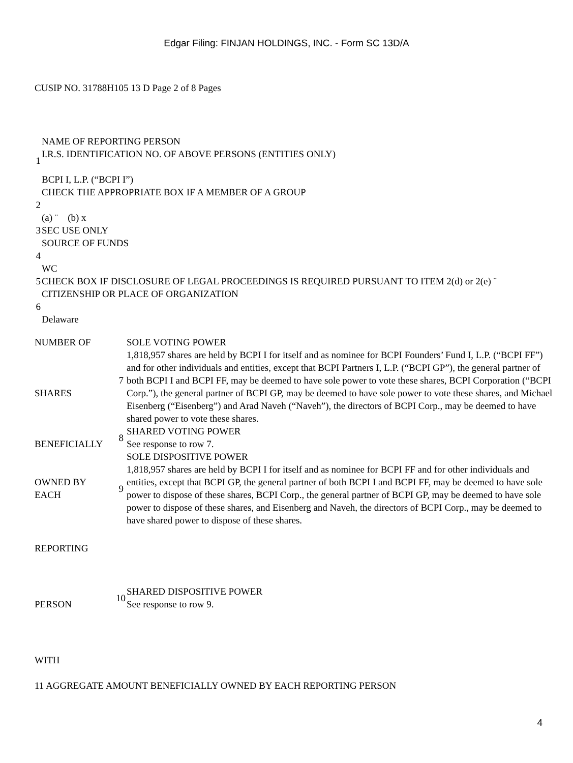Edgar Filing: FINJAN HOLDINGS, INC. - Form SC 13D/A
CUSIP NO. 31788H105 13 D Page 2 of 8 Pages
| 1 | NAME OF REPORTING PERSON I.R.S. IDENTIFICATION NO. OF ABOVE PERSONS (ENTITIES ONLY) BCPI I, L.P. (“BCPI I”) |
| 2 | CHECK THE APPROPRIATE BOX IF A MEMBER OF A GROUP (a) ¨ (b) x |
| 3 | SEC USE ONLY |
| 4 | SOURCE OF FUNDS WC |
| 5 | CHECK BOX IF DISCLOSURE OF LEGAL PROCEEDINGS IS REQUIRED PURSUANT TO ITEM 2(d) or 2(e) ¨ |
| 6 | CITIZENSHIP OR PLACE OF ORGANIZATION Delaware |
| NUMBER OF SHARES | 7 | SOLE VOTING POWER 1,818,957 shares are held by BCPI I for itself and as nominee for BCPI Founders’ Fund I, L.P. (“BCPI FF”) and for other individuals and entities, except that BCPI Partners I, L.P. (“BCPI GP”), the general partner of both BCPI I and BCPI FF, may be deemed to have sole power to vote these shares, BCPI Corporation (“BCPI Corp.”), the general partner of BCPI GP, may be deemed to have sole power to vote these shares, and Michael Eisenberg (“Eisenberg”) and Arad Naveh (“Naveh”), the directors of BCPI Corp., may be deemed to have shared power to vote these shares. |
| BENEFICIALLY | 8 | SHARED VOTING POWER See response to row 7. |
| OWNED BY EACH | 9 | SOLE DISPOSITIVE POWER 1,818,957 shares are held by BCPI I for itself and as nominee for BCPI FF and for other individuals and entities, except that BCPI GP, the general partner of both BCPI I and BCPI FF, may be deemed to have sole power to dispose of these shares, BCPI Corp., the general partner of BCPI GP, may be deemed to have sole power to dispose of these shares, and Eisenberg and Naveh, the directors of BCPI Corp., may be deemed to have shared power to dispose of these shares. |
| REPORTING | | |
| PERSON | 10 | SHARED DISPOSITIVE POWER See response to row 9. |
| WITH | | |
11 AGGREGATE AMOUNT BENEFICIALLY OWNED BY EACH REPORTING PERSON
4